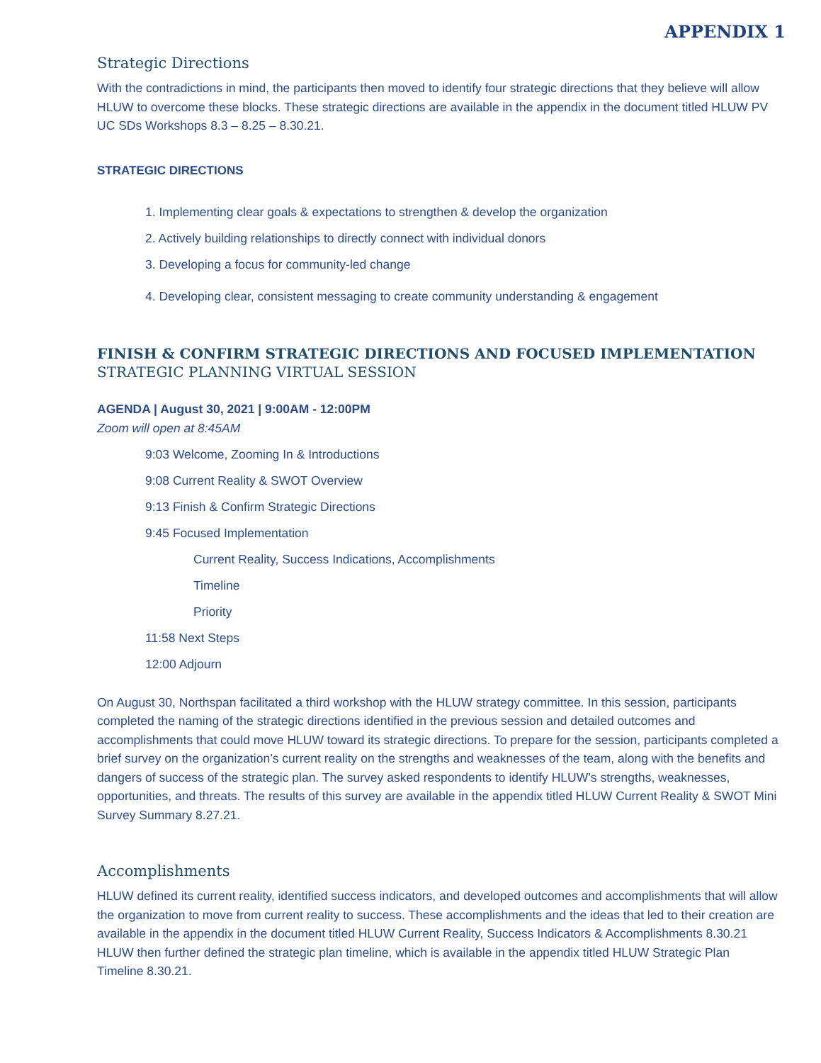APPENDIX 1
Strategic Directions
With the contradictions in mind, the participants then moved to identify four strategic directions that they believe will allow HLUW to overcome these blocks. These strategic directions are available in the appendix in the document titled HLUW PV UC SDs Workshops 8.3 – 8.25 – 8.30.21.
STRATEGIC DIRECTIONS
1. Implementing clear goals & expectations to strengthen & develop the organization
2. Actively building relationships to directly connect with individual donors
3. Developing a focus for community-led change
4. Developing clear, consistent messaging to create community understanding & engagement
FINISH & CONFIRM STRATEGIC DIRECTIONS AND FOCUSED IMPLEMENTATION
STRATEGIC PLANNING VIRTUAL SESSION
AGENDA | August 30, 2021 | 9:00AM - 12:00PM
Zoom will open at 8:45AM
9:03 Welcome, Zooming In & Introductions
9:08 Current Reality & SWOT Overview
9:13 Finish & Confirm Strategic Directions
9:45 Focused Implementation
Current Reality, Success Indications, Accomplishments
Timeline
Priority
11:58 Next Steps
12:00 Adjourn
On August 30, Northspan facilitated a third workshop with the HLUW strategy committee. In this session, participants completed the naming of the strategic directions identified in the previous session and detailed outcomes and accomplishments that could move HLUW toward its strategic directions. To prepare for the session, participants completed a brief survey on the organization’s current reality on the strengths and weaknesses of the team, along with the benefits and dangers of success of the strategic plan. The survey asked respondents to identify HLUW’s strengths, weaknesses, opportunities, and threats. The results of this survey are available in the appendix titled HLUW Current Reality & SWOT Mini Survey Summary 8.27.21.
Accomplishments
HLUW defined its current reality, identified success indicators, and developed outcomes and accomplishments that will allow the organization to move from current reality to success. These accomplishments and the ideas that led to their creation are available in the appendix in the document titled HLUW Current Reality, Success Indicators & Accomplishments 8.30.21 HLUW then further defined the strategic plan timeline, which is available in the appendix titled HLUW Strategic Plan Timeline 8.30.21.